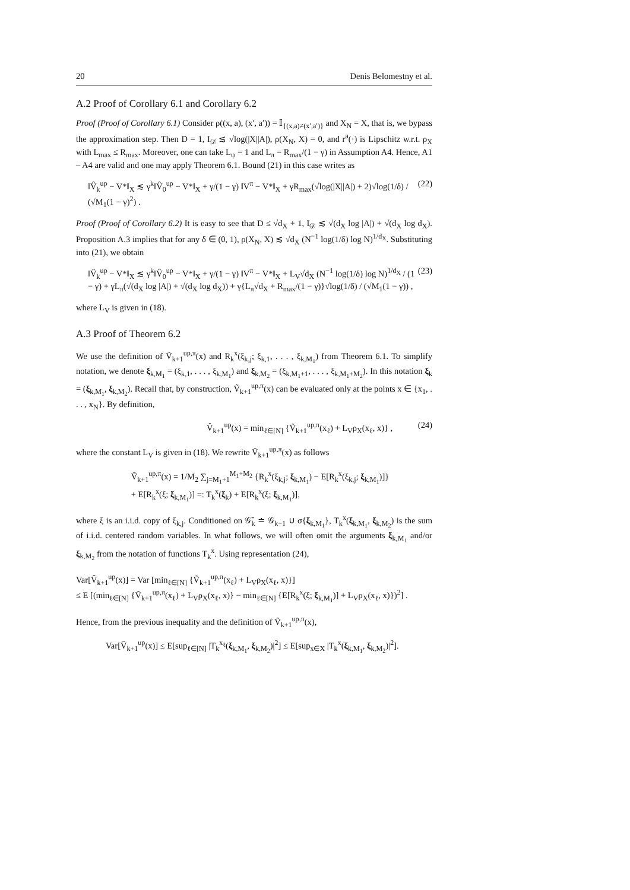20 Denis Belomestny et al.
A.2 Proof of Corollary 6.1 and Corollary 6.2
Proof (Proof of Corollary 6.1) Consider ρ((x, a), (x′, a′)) = 𝕀<sub>{(x,a)≠(x′,a′)}</sub> and X<sub>N</sub> = X, that is, we bypass the approximation step. Then D = 1, I<sub>𝒟</sub> ≲ √log(|X||A|), ρ(X<sub>N</sub>, X) = 0, and r<sup>a</sup>(·) is Lipschitz w.r.t. ρ<sub>X</sub> with L<sub>max</sub> ≤ R<sub>max</sub>. Moreover, one can take L<sub>ψ</sub> = 1 and L<sub>π</sub> = R<sub>max</sub>/(1 − γ) in Assumption A4. Hence, A1 – A4 are valid and one may apply Theorem 6.1. Bound (21) in this case writes as
‖V̂<sub>k</sub><sup>up</sup> − V*‖<sub>X</sub> ≲ γ<sup>k</sup>‖V̂<sub>0</sub><sup>up</sup> − V*‖<sub>X</sub> + γ/(1 − γ) ‖V<sup>π</sup> − V*‖<sub>X</sub> + γR<sub>max</sub>(√log(|X||A|) + 2)√log(1/δ) / (√M<sub>1</sub>(1 − γ)<sup>2</sup>) . (22)
Proof (Proof of Corollary 6.2) It is easy to see that D ≤ √d<sub>X</sub> + 1, I<sub>𝒟</sub> ≲ √(d<sub>X</sub> log |A|) + √(d<sub>X</sub> log d<sub>X</sub>). Proposition A.3 implies that for any δ ∈ (0, 1), ρ(X<sub>N</sub>, X) ≲ √d<sub>X</sub> (N<sup>−1</sup> log(1/δ) log N)<sup>1/d<sub>X</sub></sup>. Substituting into (21), we obtain
‖V̂<sub>k</sub><sup>up</sup> − V*‖<sub>X</sub> ≲ γ<sup>k</sup>‖V̂<sub>0</sub><sup>up</sup> − V*‖<sub>X</sub> + γ/(1 − γ) ‖V<sup>π</sup> − V*‖<sub>X</sub> + L<sub>V</sub>√d<sub>X</sub> (N<sup>−1</sup> log(1/δ) log N)<sup>1/d<sub>X</sub></sup> / (1 − γ) + γL<sub>π</sub>(√(d<sub>X</sub> log |A|) + √(d<sub>X</sub> log d<sub>X</sub>)) + γ{L<sub>π</sub>√d<sub>X</sub> + R<sub>max</sub>/(1 − γ)}√log(1/δ) / (√M<sub>1</sub>(1 − γ)) , (23)
where L<sub>V</sub> is given in (18).
A.3 Proof of Theorem 6.2
We use the definition of Ṽ<sub>k+1</sub><sup>up,π</sup>(x) and R<sub>k</sub><sup>x</sup>(ξ<sub>k,j</sub>; ξ<sub>k,1</sub>, . . . , ξ<sub>k,M<sub>1</sub></sub>) from Theorem 6.1. To simplify notation, we denote ξ<sub>k,M<sub>1</sub></sub> = (ξ<sub>k,1</sub>, . . . , ξ<sub>k,M<sub>1</sub></sub>) and ξ<sub>k,M<sub>2</sub></sub> = (ξ<sub>k,M<sub>1</sub>+1</sub>, . . . , ξ<sub>k,M<sub>1</sub>+M<sub>2</sub></sub>). In this notation ξ<sub>k</sub> = (ξ<sub>k,M<sub>1</sub></sub>, ξ<sub>k,M<sub>2</sub></sub>). Recall that, by construction, Ṽ<sub>k+1</sub><sup>up,π</sup>(x) can be evaluated only at the points x ∈ {x<sub>1</sub>, . . . , x<sub>N</sub>}. By definition,
V̂<sub>k+1</sub><sup>up</sup>(x) = min<sub>ℓ∈[N]</sub> {Ṽ<sub>k+1</sub><sup>up,π</sup>(x<sub>ℓ</sub>) + L<sub>V</sub>ρ<sub>X</sub>(x<sub>ℓ</sub>, x)} , (24)
where the constant L<sub>V</sub> is given in (18). We rewrite Ṽ<sub>k+1</sub><sup>up,π</sup>(x) as follows
Ṽ<sub>k+1</sub><sup>up,π</sup>(x) = 1/M<sub>2</sub> ∑<sub>j=M<sub>1</sub>+1</sub><sup>M<sub>1</sub>+M<sub>2</sub></sup> {R<sub>k</sub><sup>x</sup>(ξ<sub>k,j</sub>; ξ<sub>k,M<sub>1</sub></sub>) − E[R<sub>k</sub><sup>x</sup>(ξ<sub>k,j</sub>; ξ<sub>k,M<sub>1</sub></sub>)]}
+ E[R<sub>k</sub><sup>x</sup>(ξ; ξ<sub>k,M<sub>1</sub></sub>)] =: T<sub>k</sub><sup>x</sup>(ξ<sub>k</sub>) + E[R<sub>k</sub><sup>x</sup>(ξ; ξ<sub>k,M<sub>1</sub></sub>)],
where ξ is an i.i.d. copy of ξ<sub>k,j</sub>. Conditioned on 𝒢̄<sub>k</sub> ≐ 𝒢<sub>k−1</sub> ∪ σ{ξ<sub>k,M<sub>1</sub></sub>}, T<sub>k</sub><sup>x</sup>(ξ<sub>k,M<sub>1</sub></sub>, ξ<sub>k,M<sub>2</sub></sub>) is the sum of i.i.d. centered random variables. In what follows, we will often omit the arguments ξ<sub>k,M<sub>1</sub></sub> and/or ξ<sub>k,M<sub>2</sub></sub> from the notation of functions T<sub>k</sub><sup>x</sup>. Using representation (24),
Var[V̂<sub>k+1</sub><sup>up</sup>(x)] = Var [min<sub>ℓ∈[N]</sub> {Ṽ<sub>k+1</sub><sup>up,π</sup>(x<sub>ℓ</sub>) + L<sub>V</sub>ρ<sub>X</sub>(x<sub>ℓ</sub>, x)}]
≤ E [(min<sub>ℓ∈[N]</sub> {Ṽ<sub>k+1</sub><sup>up,π</sup>(x<sub>ℓ</sub>) + L<sub>V</sub>ρ<sub>X</sub>(x<sub>ℓ</sub>, x)} − min<sub>ℓ∈[N]</sub> {E[R<sub>k</sub><sup>x</sup>(ξ; ξ<sub>k,M<sub>1</sub></sub>)] + L<sub>V</sub>ρ<sub>X</sub>(x<sub>ℓ</sub>, x)})<sup>2</sup>] .
Hence, from the previous inequality and the definition of Ṽ<sub>k+1</sub><sup>up,π</sup>(x),
Var[V̂<sub>k+1</sub><sup>up</sup>(x)] ≤ E[sup<sub>ℓ∈[N]</sub> |T<sub>k</sub><sup>x<sub>ℓ</sub></sup>(ξ<sub>k,M<sub>1</sub></sub>, ξ<sub>k,M<sub>2</sub></sub>)|<sup>2</sup>] ≤ E[sup<sub>x∈X</sub> |T<sub>k</sub><sup>x</sup>(ξ<sub>k,M<sub>1</sub></sub>, ξ<sub>k,M<sub>2</sub></sub>)|<sup>2</sup>].